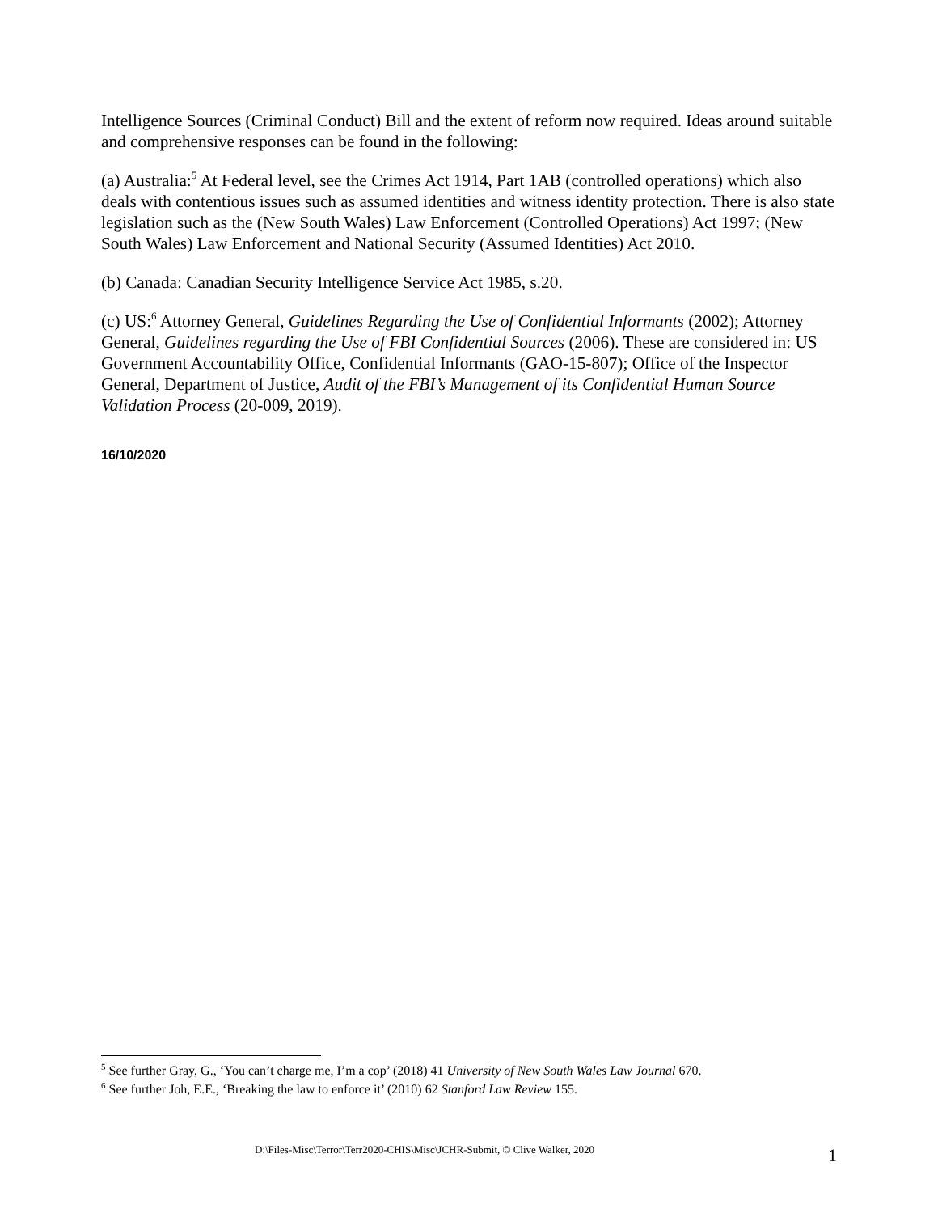Intelligence Sources (Criminal Conduct) Bill and the extent of reform now required. Ideas around suitable and comprehensive responses can be found in the following:
(a) Australia:<sup>5</sup> At Federal level, see the Crimes Act 1914, Part 1AB (controlled operations) which also deals with contentious issues such as assumed identities and witness identity protection. There is also state legislation such as the (New South Wales) Law Enforcement (Controlled Operations) Act 1997; (New South Wales) Law Enforcement and National Security (Assumed Identities) Act 2010.
(b) Canada: Canadian Security Intelligence Service Act 1985, s.20.
(c) US:<sup>6</sup> Attorney General, Guidelines Regarding the Use of Confidential Informants (2002); Attorney General, Guidelines regarding the Use of FBI Confidential Sources (2006). These are considered in: US Government Accountability Office, Confidential Informants (GAO-15-807); Office of the Inspector General, Department of Justice, Audit of the FBI’s Management of its Confidential Human Source Validation Process (20-009, 2019).
16/10/2020
<sup>5</sup> See further Gray, G., ‘You can’t charge me, I’m a cop’ (2018) 41 University of New South Wales Law Journal 670.
<sup>6</sup> See further Joh, E.E., ‘Breaking the law to enforce it’ (2010) 62 Stanford Law Review 155.
D:\Files-Misc\Terror\Terr2020-CHIS\Misc\JCHR-Submit, © Clive Walker, 2020 1